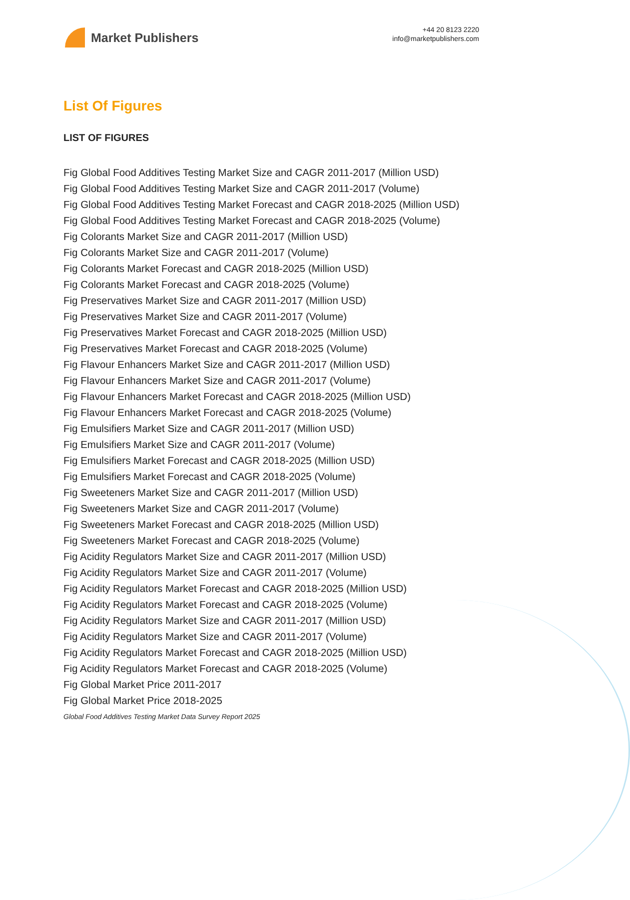Market Publishers
+44 20 8123 2220
info@marketpublishers.com
List Of Figures
LIST OF FIGURES
Fig Global Food Additives Testing Market Size and CAGR 2011-2017 (Million USD)
Fig Global Food Additives Testing Market Size and CAGR 2011-2017 (Volume)
Fig Global Food Additives Testing Market Forecast and CAGR 2018-2025 (Million USD)
Fig Global Food Additives Testing Market Forecast and CAGR 2018-2025 (Volume)
Fig Colorants Market Size and CAGR 2011-2017 (Million USD)
Fig Colorants Market Size and CAGR 2011-2017 (Volume)
Fig Colorants Market Forecast and CAGR 2018-2025 (Million USD)
Fig Colorants Market Forecast and CAGR 2018-2025 (Volume)
Fig Preservatives Market Size and CAGR 2011-2017 (Million USD)
Fig Preservatives Market Size and CAGR 2011-2017 (Volume)
Fig Preservatives Market Forecast and CAGR 2018-2025 (Million USD)
Fig Preservatives Market Forecast and CAGR 2018-2025 (Volume)
Fig Flavour Enhancers Market Size and CAGR 2011-2017 (Million USD)
Fig Flavour Enhancers Market Size and CAGR 2011-2017 (Volume)
Fig Flavour Enhancers Market Forecast and CAGR 2018-2025 (Million USD)
Fig Flavour Enhancers Market Forecast and CAGR 2018-2025 (Volume)
Fig Emulsifiers Market Size and CAGR 2011-2017 (Million USD)
Fig Emulsifiers Market Size and CAGR 2011-2017 (Volume)
Fig Emulsifiers Market Forecast and CAGR 2018-2025 (Million USD)
Fig Emulsifiers Market Forecast and CAGR 2018-2025 (Volume)
Fig Sweeteners Market Size and CAGR 2011-2017 (Million USD)
Fig Sweeteners Market Size and CAGR 2011-2017 (Volume)
Fig Sweeteners Market Forecast and CAGR 2018-2025 (Million USD)
Fig Sweeteners Market Forecast and CAGR 2018-2025 (Volume)
Fig Acidity Regulators Market Size and CAGR 2011-2017 (Million USD)
Fig Acidity Regulators Market Size and CAGR 2011-2017 (Volume)
Fig Acidity Regulators Market Forecast and CAGR 2018-2025 (Million USD)
Fig Acidity Regulators Market Forecast and CAGR 2018-2025 (Volume)
Fig Acidity Regulators Market Size and CAGR 2011-2017 (Million USD)
Fig Acidity Regulators Market Size and CAGR 2011-2017 (Volume)
Fig Acidity Regulators Market Forecast and CAGR 2018-2025 (Million USD)
Fig Acidity Regulators Market Forecast and CAGR 2018-2025 (Volume)
Fig Global Market Price 2011-2017
Fig Global Market Price 2018-2025
Global Food Additives Testing Market Data Survey Report 2025